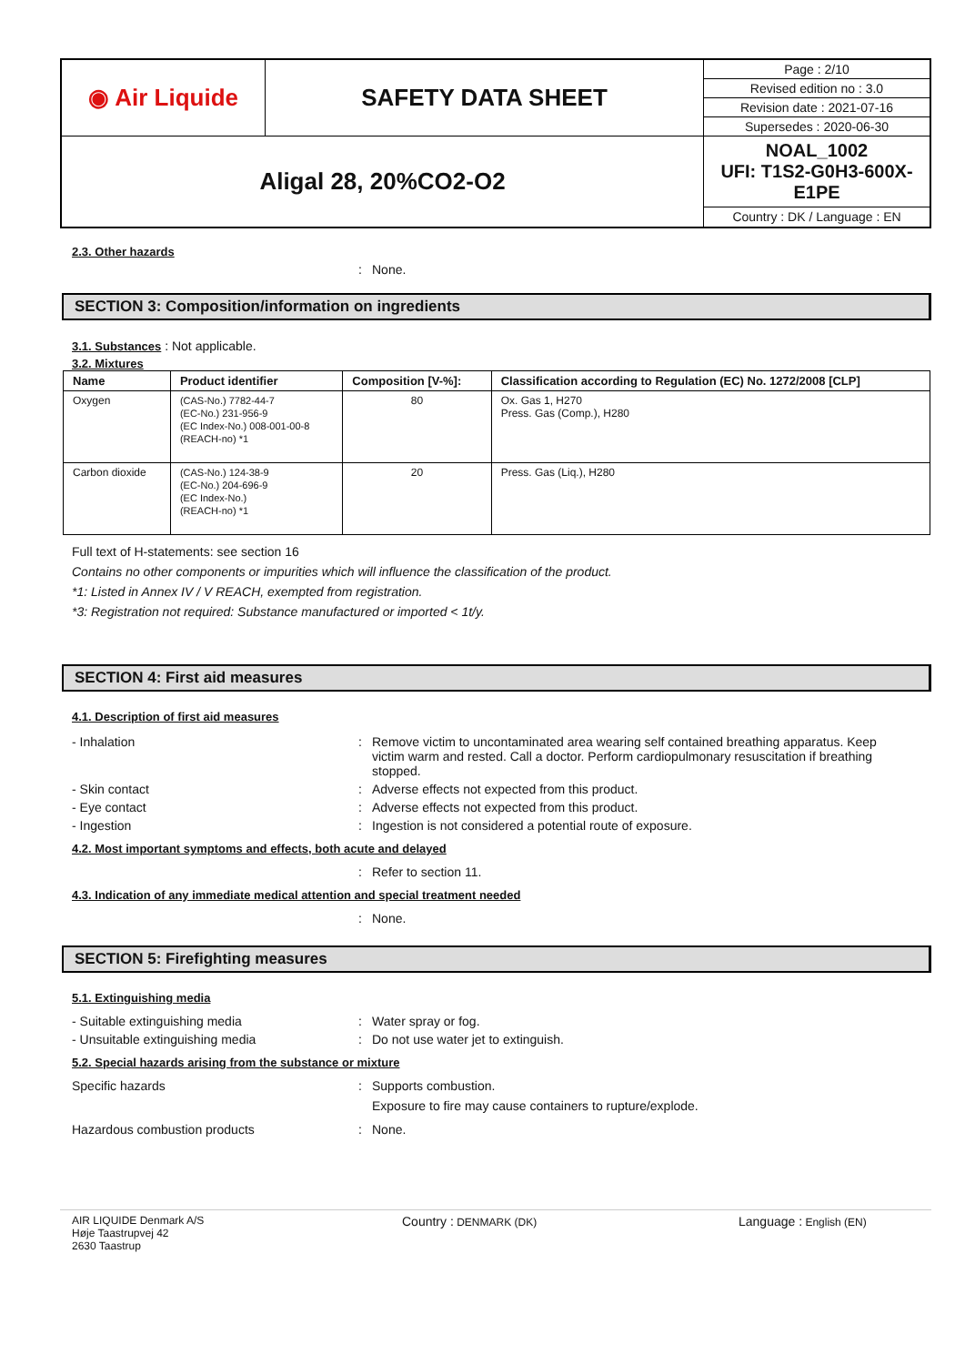| ◉ Air Liquide | SAFETY DATA SHEET | Page : 2/10 |
| | | Revised edition no : 3.0 |
| | | Revision date : 2021-07-16 |
| | | Supersedes : 2020-06-30 |
| Aligal 28, 20%CO2-O2 | | NOAL_1002 UFI: T1S2-G0H3-600X-E1PE |
| | | Country : DK / Language : EN |
2.3. Other hazards
: None.
SECTION 3: Composition/information on ingredients
3.1. Substances : Not applicable.
3.2. Mixtures
| Name | Product identifier | Composition [V-%]: | Classification according to Regulation (EC) No. 1272/2008 [CLP] |
| --- | --- | --- | --- |
| Oxygen | (CAS-No.) 7782-44-7 (EC-No.) 231-956-9 (EC Index-No.) 008-001-00-8 (REACH-no) *1 | 80 | Ox. Gas 1, H270 Press. Gas (Comp.), H280 |
| Carbon dioxide | (CAS-No.) 124-38-9 (EC-No.) 204-696-9 (EC Index-No.) (REACH-no) *1 | 20 | Press. Gas (Liq.), H280 |
Full text of H-statements: see section 16
Contains no other components or impurities which will influence the classification of the product.
*1: Listed in Annex IV / V REACH, exempted from registration.
*3: Registration not required: Substance manufactured or imported < 1t/y.
SECTION 4: First aid measures
4.1. Description of first aid measures
- Inhalation : Remove victim to uncontaminated area wearing self contained breathing apparatus. Keep victim warm and rested. Call a doctor. Perform cardiopulmonary resuscitation if breathing stopped.
- Skin contact : Adverse effects not expected from this product.
- Eye contact : Adverse effects not expected from this product.
- Ingestion : Ingestion is not considered a potential route of exposure.
4.2. Most important symptoms and effects, both acute and delayed
: Refer to section 11.
4.3. Indication of any immediate medical attention and special treatment needed
: None.
SECTION 5: Firefighting measures
5.1. Extinguishing media
- Suitable extinguishing media : Water spray or fog.
- Unsuitable extinguishing media : Do not use water jet to extinguish.
5.2. Special hazards arising from the substance or mixture
Specific hazards : Supports combustion.
Exposure to fire may cause containers to rupture/explode.
Hazardous combustion products : None.
AIR LIQUIDE Denmark A/S
Høje Taastrupvej 42
2630 Taastrup
Country : DENMARK (DK)
Language : English (EN)